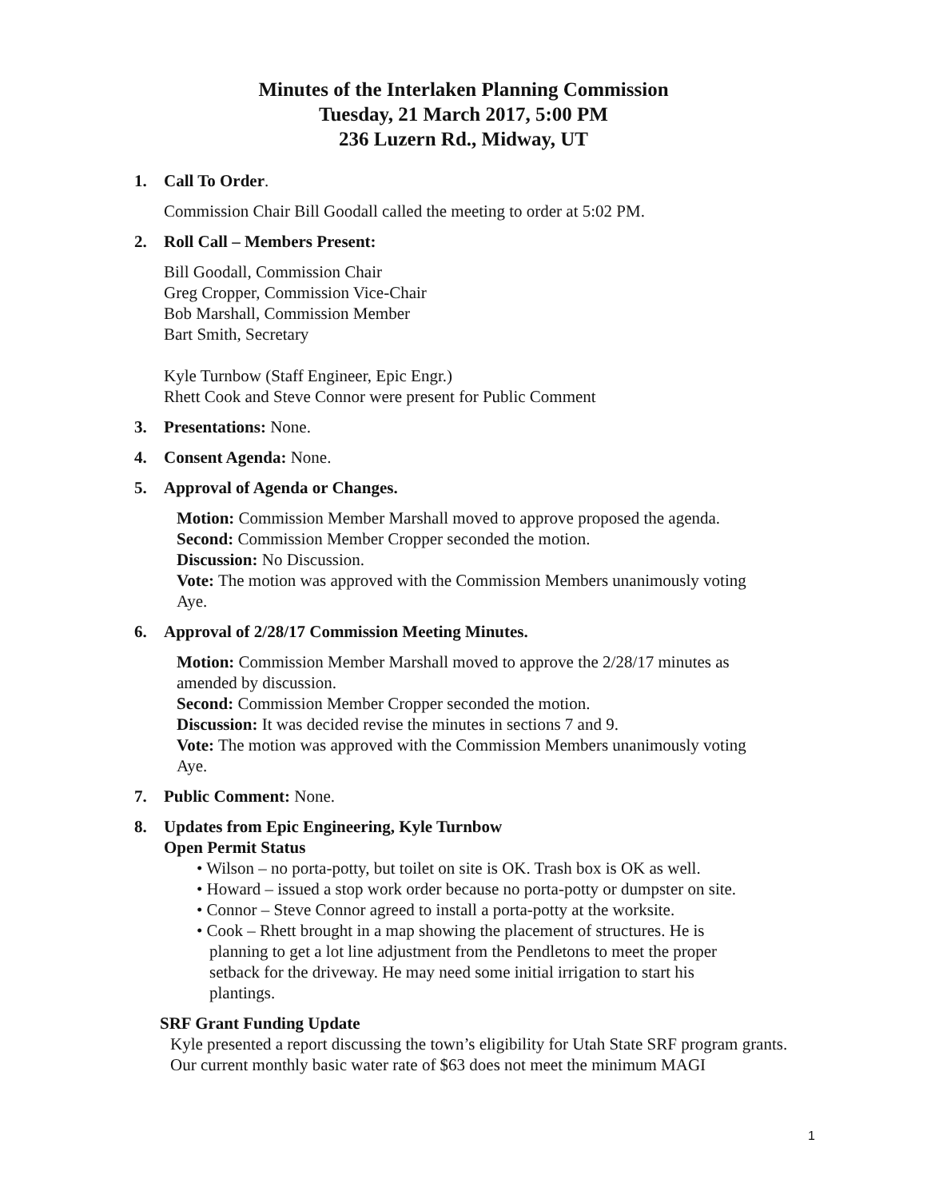Minutes of the Interlaken Planning Commission
Tuesday, 21 March 2017, 5:00 PM
236 Luzern Rd., Midway, UT
1. Call To Order.
Commission Chair Bill Goodall called the meeting to order at 5:02 PM.
2. Roll Call – Members Present:
Bill Goodall, Commission Chair
Greg Cropper, Commission Vice-Chair
Bob Marshall, Commission Member
Bart Smith, Secretary
Kyle Turnbow (Staff Engineer, Epic Engr.)
Rhett Cook and Steve Connor were present for Public Comment
3. Presentations: None.
4. Consent Agenda: None.
5. Approval of Agenda or Changes.
Motion: Commission Member Marshall moved to approve proposed the agenda.
Second: Commission Member Cropper seconded the motion.
Discussion: No Discussion.
Vote: The motion was approved with the Commission Members unanimously voting Aye.
6. Approval of 2/28/17 Commission Meeting Minutes.
Motion: Commission Member Marshall moved to approve the 2/28/17 minutes as amended by discussion.
Second: Commission Member Cropper seconded the motion.
Discussion: It was decided revise the minutes in sections 7 and 9.
Vote: The motion was approved with the Commission Members unanimously voting Aye.
7. Public Comment: None.
8. Updates from Epic Engineering, Kyle Turnbow
Open Permit Status
• Wilson – no porta-potty, but toilet on site is OK. Trash box is OK as well.
• Howard – issued a stop work order because no porta-potty or dumpster on site.
• Connor – Steve Connor agreed to install a porta-potty at the worksite.
• Cook – Rhett brought in a map showing the placement of structures. He is planning to get a lot line adjustment from the Pendletons to meet the proper setback for the driveway. He may need some initial irrigation to start his plantings.
SRF Grant Funding Update
Kyle presented a report discussing the town’s eligibility for Utah State SRF program grants. Our current monthly basic water rate of $63 does not meet the minimum MAGI
1